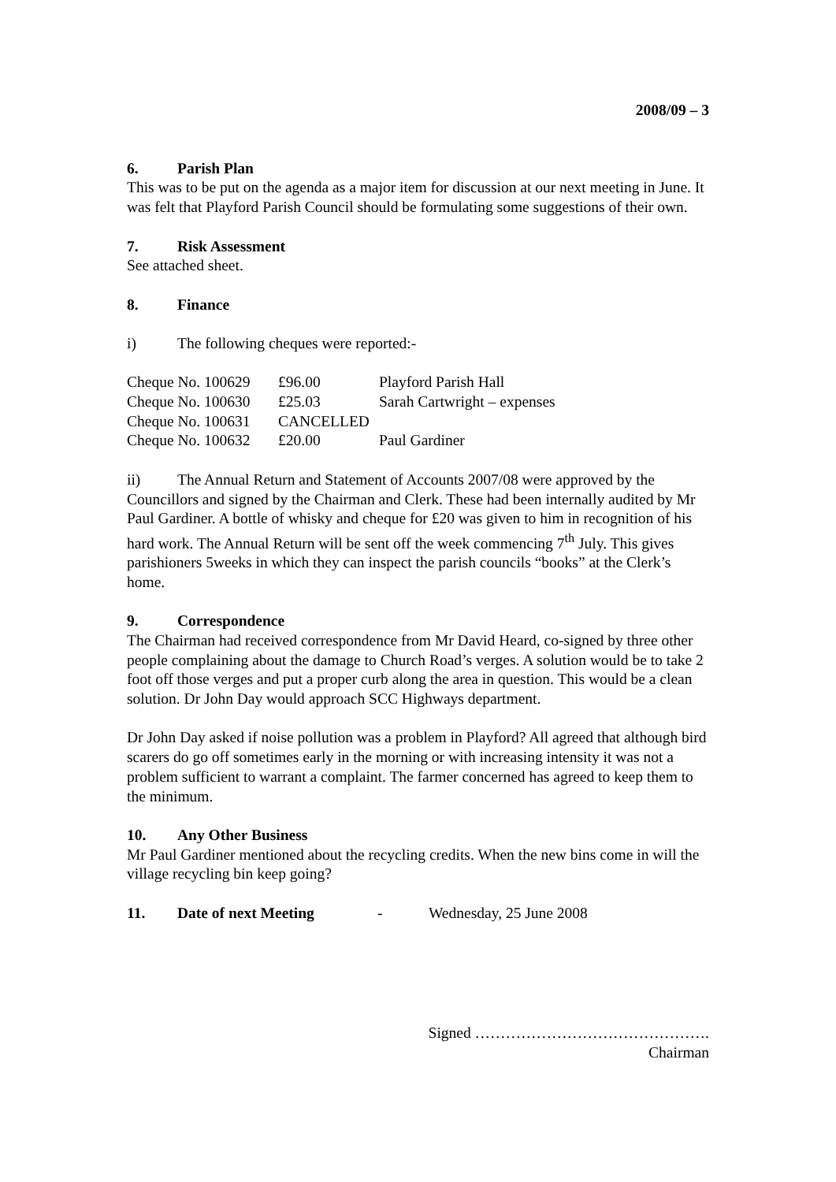2008/09 – 3
6. Parish Plan
This was to be put on the agenda as a major item for discussion at our next meeting in June. It was felt that Playford Parish Council should be formulating some suggestions of their own.
7. Risk Assessment
See attached sheet.
8. Finance
i) The following cheques were reported:-
| Cheque No. 100629 | £96.00 | Playford Parish Hall |
| Cheque No. 100630 | £25.03 | Sarah Cartwright – expenses |
| Cheque No. 100631 | CANCELLED | |
| Cheque No. 100632 | £20.00 | Paul Gardiner |
ii) The Annual Return and Statement of Accounts 2007/08 were approved by the Councillors and signed by the Chairman and Clerk. These had been internally audited by Mr Paul Gardiner. A bottle of whisky and cheque for £20 was given to him in recognition of his hard work. The Annual Return will be sent off the week commencing 7<sup>th</sup> July. This gives parishioners 5weeks in which they can inspect the parish councils “books” at the Clerk’s home.
9. Correspondence
The Chairman had received correspondence from Mr David Heard, co-signed by three other people complaining about the damage to Church Road’s verges. A solution would be to take 2 foot off those verges and put a proper curb along the area in question. This would be a clean solution. Dr John Day would approach SCC Highways department.
Dr John Day asked if noise pollution was a problem in Playford? All agreed that although bird scarers do go off sometimes early in the morning or with increasing intensity it was not a problem sufficient to warrant a complaint. The farmer concerned has agreed to keep them to the minimum.
10. Any Other Business
Mr Paul Gardiner mentioned about the recycling credits. When the new bins come in will the village recycling bin keep going?
11. Date of next Meeting - Wednesday, 25 June 2008
Signed ……………………………………….
Chairman